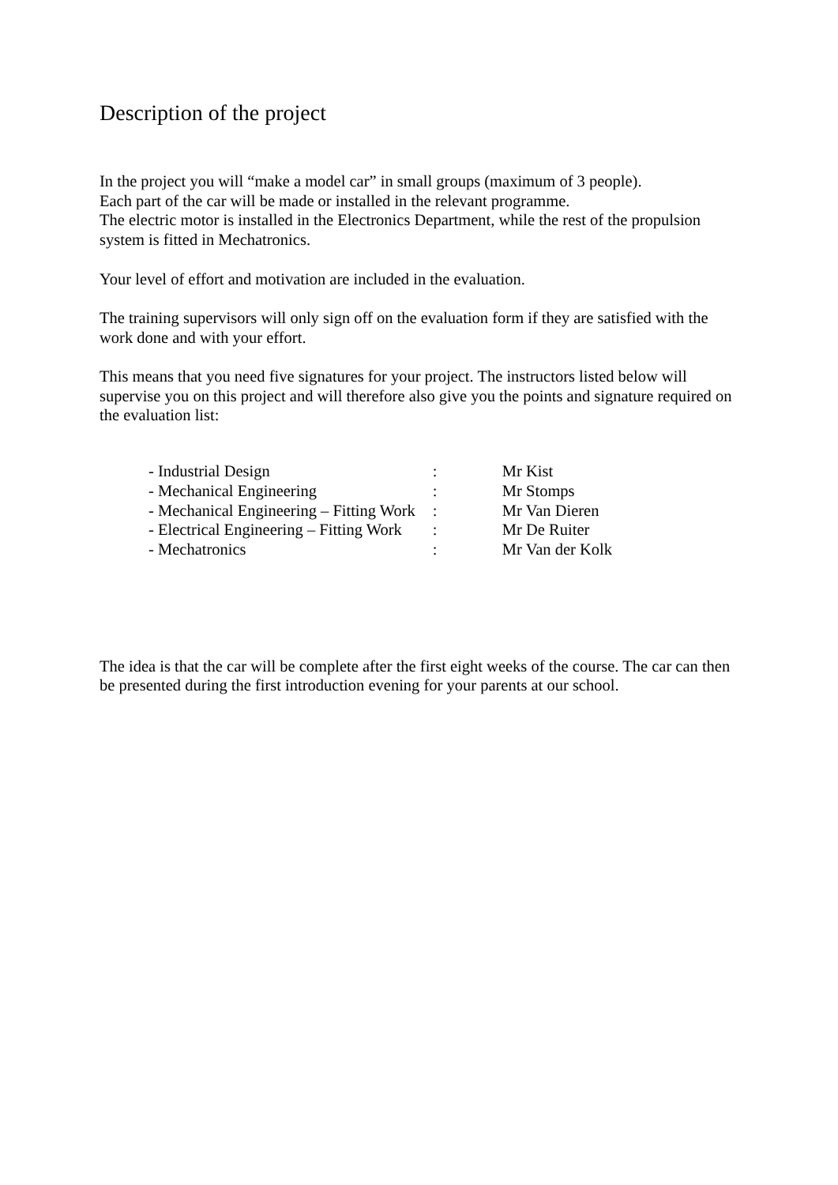Description of the project
In the project you will “make a model car” in small groups (maximum of 3 people).
Each part of the car will be made or installed in the relevant programme.
The electric motor is installed in the Electronics Department, while the rest of the propulsion system is fitted in Mechatronics.
Your level of effort and motivation are included in the evaluation.
The training supervisors will only sign off on the evaluation form if they are satisfied with the work done and with your effort.
This means that you need five signatures for your project. The instructors listed below will supervise you on this project and will therefore also give you the points and signature required on the evaluation list:
| - Industrial Design | : | Mr Kist |
| - Mechanical Engineering | : | Mr Stomps |
| - Mechanical Engineering – Fitting Work | : | Mr Van Dieren |
| - Electrical Engineering – Fitting Work | : | Mr De Ruiter |
| - Mechatronics | : | Mr Van der Kolk |
The idea is that the car will be complete after the first eight weeks of the course. The car can then be presented during the first introduction evening for your parents at our school.